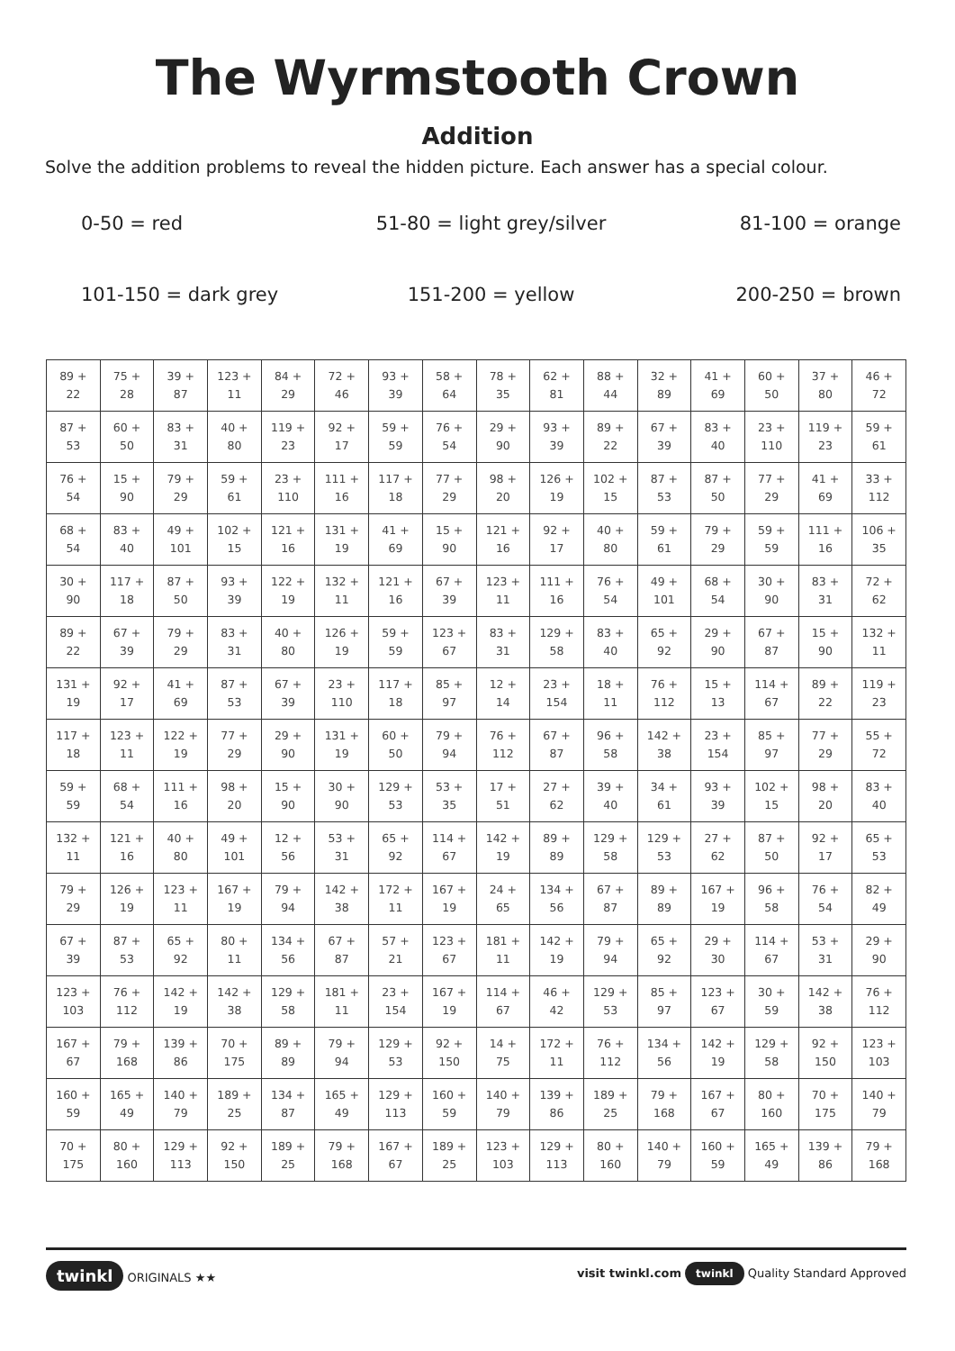The Wyrmstooth Crown
Addition
Solve the addition problems to reveal the hidden picture. Each answer has a special colour.
0-50 = red
51-80 = light grey/silver
81-100 = orange
101-150 = dark grey
151-200 = yellow
200-250 = brown
| 89 + 22 | 75 + 28 | 39 + 87 | 123 + 11 | 84 + 29 | 72 + 46 | 93 + 39 | 58 + 64 | 78 + 35 | 62 + 81 | 88 + 44 | 32 + 89 | 41 + 69 | 60 + 50 | 37 + 80 | 46 + 72 |
| 87 + 53 | 60 + 50 | 83 + 31 | 40 + 80 | 119 + 23 | 92 + 17 | 59 + 59 | 76 + 54 | 29 + 90 | 93 + 39 | 89 + 22 | 67 + 39 | 83 + 40 | 23 + 110 | 119 + 23 | 59 + 61 |
| 76 + 54 | 15 + 90 | 79 + 29 | 59 + 61 | 23 + 110 | 111 + 16 | 117 + 18 | 77 + 29 | 98 + 20 | 126 + 19 | 102 + 15 | 87 + 53 | 87 + 50 | 77 + 29 | 41 + 69 | 33 + 112 |
| 68 + 54 | 83 + 40 | 49 + 101 | 102 + 15 | 121 + 16 | 131 + 19 | 41 + 69 | 15 + 90 | 121 + 16 | 92 + 17 | 40 + 80 | 59 + 61 | 79 + 29 | 59 + 59 | 111 + 16 | 106 + 35 |
| 30 + 90 | 117 + 18 | 87 + 50 | 93 + 39 | 122 + 19 | 132 + 11 | 121 + 16 | 67 + 39 | 123 + 11 | 111 + 16 | 76 + 54 | 49 + 101 | 68 + 54 | 30 + 90 | 83 + 31 | 72 + 62 |
| 89 + 22 | 67 + 39 | 79 + 29 | 83 + 31 | 40 + 80 | 126 + 19 | 59 + 59 | 123 + 67 | 83 + 31 | 129 + 58 | 83 + 40 | 65 + 92 | 29 + 90 | 67 + 87 | 15 + 90 | 132 + 11 |
| 131 + 19 | 92 + 17 | 41 + 69 | 87 + 53 | 67 + 39 | 23 + 110 | 117 + 18 | 85 + 97 | 12 + 14 | 23 + 154 | 18 + 11 | 76 + 112 | 15 + 13 | 114 + 67 | 89 + 22 | 119 + 23 |
| 117 + 18 | 123 + 11 | 122 + 19 | 77 + 29 | 29 + 90 | 131 + 19 | 60 + 50 | 79 + 94 | 76 + 112 | 67 + 87 | 96 + 58 | 142 + 38 | 23 + 154 | 85 + 97 | 77 + 29 | 55 + 72 |
| 59 + 59 | 68 + 54 | 111 + 16 | 98 + 20 | 15 + 90 | 30 + 90 | 129 + 53 | 53 + 35 | 17 + 51 | 27 + 62 | 39 + 40 | 34 + 61 | 93 + 39 | 102 + 15 | 98 + 20 | 83 + 40 |
| 132 + 11 | 121 + 16 | 40 + 80 | 49 + 101 | 12 + 56 | 53 + 31 | 65 + 92 | 114 + 67 | 142 + 19 | 89 + 89 | 129 + 58 | 129 + 53 | 27 + 62 | 87 + 50 | 92 + 17 | 65 + 53 |
| 79 + 29 | 126 + 19 | 123 + 11 | 167 + 19 | 79 + 94 | 142 + 38 | 172 + 11 | 167 + 19 | 24 + 65 | 134 + 56 | 67 + 87 | 89 + 89 | 167 + 19 | 96 + 58 | 76 + 54 | 82 + 49 |
| 67 + 39 | 87 + 53 | 65 + 92 | 80 + 11 | 134 + 56 | 67 + 87 | 57 + 21 | 123 + 67 | 181 + 11 | 142 + 19 | 79 + 94 | 65 + 92 | 29 + 30 | 114 + 67 | 53 + 31 | 29 + 90 |
| 123 + 103 | 76 + 112 | 142 + 19 | 142 + 38 | 129 + 58 | 181 + 11 | 23 + 154 | 167 + 19 | 114 + 67 | 46 + 42 | 129 + 53 | 85 + 97 | 123 + 67 | 30 + 59 | 142 + 38 | 76 + 112 |
| 167 + 67 | 79 + 168 | 139 + 86 | 70 + 175 | 89 + 89 | 79 + 94 | 129 + 53 | 92 + 150 | 14 + 75 | 172 + 11 | 76 + 112 | 134 + 56 | 142 + 19 | 129 + 58 | 92 + 150 | 123 + 103 |
| 160 + 59 | 165 + 49 | 140 + 79 | 189 + 25 | 134 + 87 | 165 + 49 | 129 + 113 | 160 + 59 | 140 + 79 | 139 + 86 | 189 + 25 | 79 + 168 | 167 + 67 | 80 + 160 | 70 + 175 | 140 + 79 |
| 70 + 175 | 80 + 160 | 129 + 113 | 92 + 150 | 189 + 25 | 79 + 168 | 167 + 67 | 189 + 25 | 123 + 103 | 129 + 113 | 80 + 160 | 140 + 79 | 160 + 59 | 165 + 49 | 139 + 86 | 79 + 168 |
twinkl ORIGINALS ★★ visit twinkl.com twinkl Quality Standard Approved